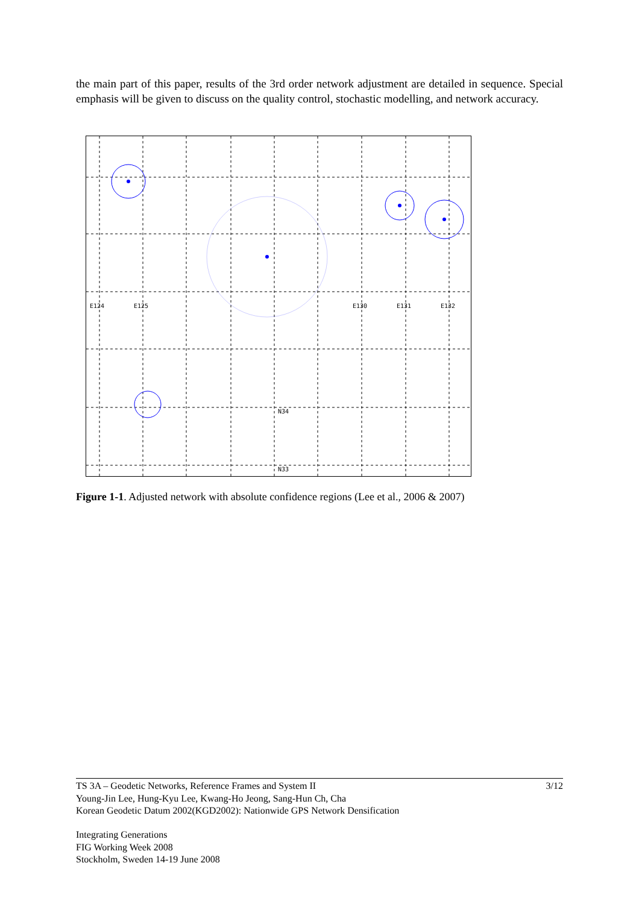the main part of this paper, results of the 3rd order network adjustment are detailed in sequence. Special emphasis will be given to discuss on the quality control, stochastic modelling, and network accuracy.
E124
E125
E130
E131
E132
N34
N33
Figure 1-1. Adjusted network with absolute confidence regions (Lee et al., 2006 & 2007)
3/12 TS 3A – Geodetic Networks, Reference Frames and System II
Young-Jin Lee, Hung-Kyu Lee, Kwang-Ho Jeong, Sang-Hun Ch, Cha
Korean Geodetic Datum 2002(KGD2002): Nationwide GPS Network Densification
Integrating Generations
FIG Working Week 2008
Stockholm, Sweden 14-19 June 2008